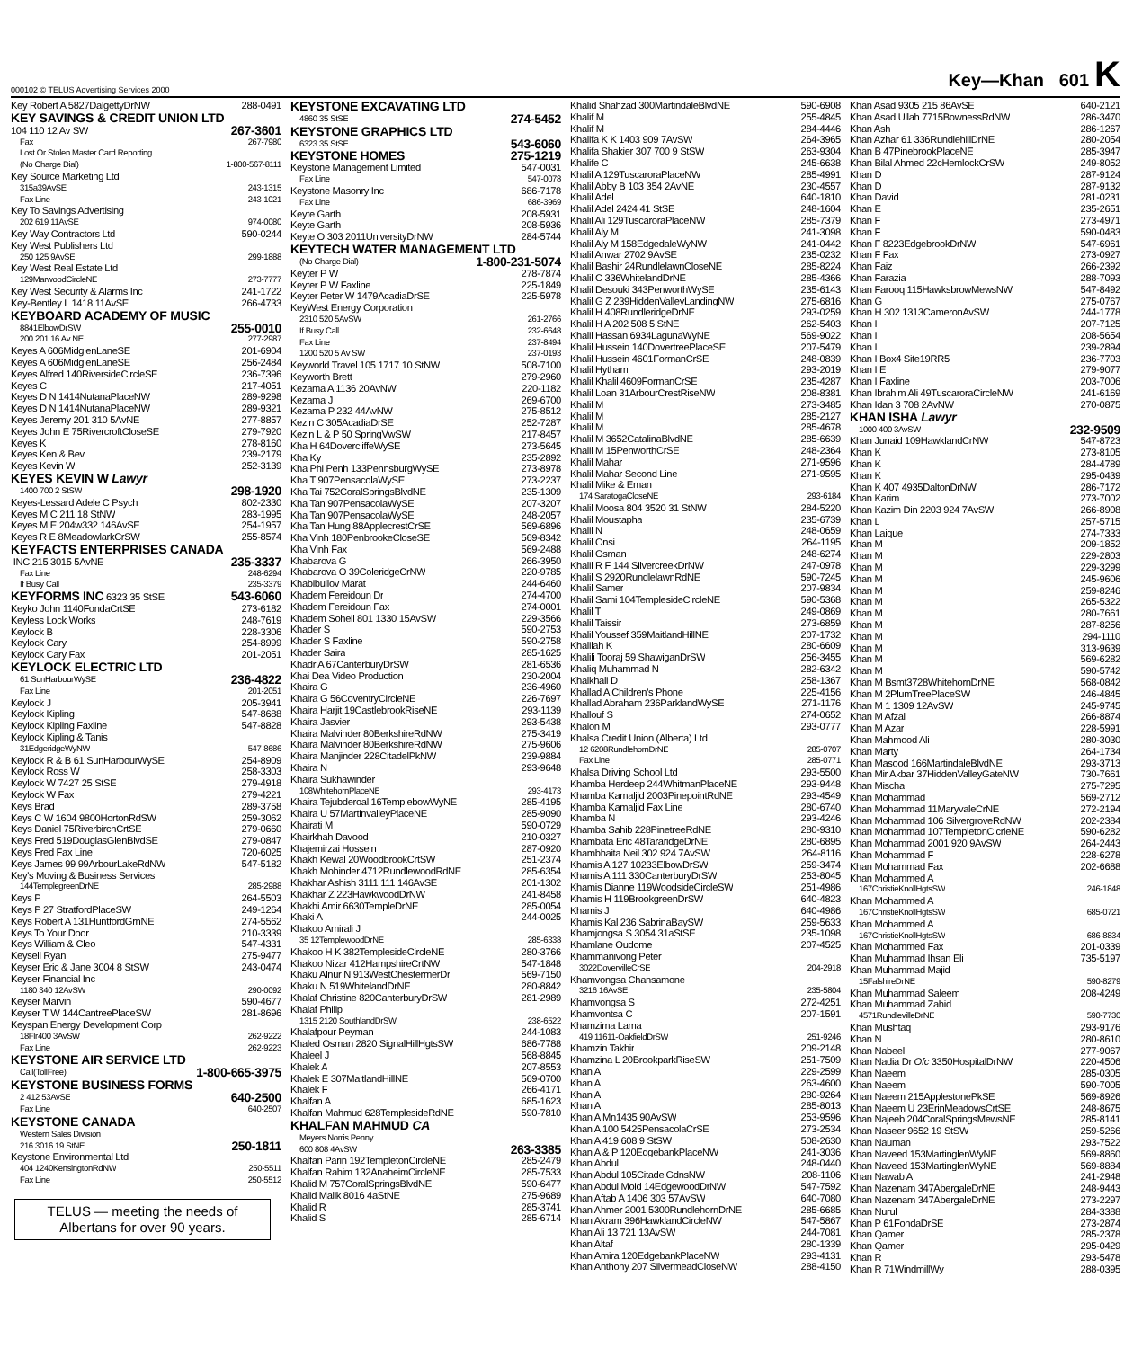000102 © TELUS Advertising Services 2000 Key—Khan 601 K
Key Robert A 5827DalgettyDrNW 288-0491
KEY SAVINGS & CREDIT UNION LTD
104 110 12 Av SW 267-3601
Fax 267-7980
Lost Or Stolen Master Card Reporting
(No Charge Dial) 1-800-567-8111
Key Source Marketing Ltd
315a39AvSE 243-1315
Fax Line 243-1021
Key To Savings Advertising
202 619 11AvSE 974-0080
Key Way Contractors Ltd 590-0244
Key West Publishers Ltd
250 125 9AvSE 299-1888
Key West Real Estate Ltd
129MarwoodCircleNE 273-7777
Key West Security & Alarms Inc 241-1722
Key-Bentley L 1418 11AvSE 266-4733
KEYBOARD ACADEMY OF MUSIC
8841ElbowDrSW 255-0010
200 201 16 Av NE 277-2987
Keyes A 606MidglenLaneSE 201-6904
Keyes A 606MidglenLaneSE 256-2484
Keyes Alfred 140RiversideCircleSE 236-7396
Keyes C 217-4051
Keyes D N 1414NutanaPlaceNW 289-9298
Keyes D N 1414NutanaPlaceNW 289-9321
Keyes Jeremy 201 310 5AvNE 277-8857
Keyes John E 75RivercroftCloseSE 279-7920
Keyes K 278-8160
Keyes Ken & Bev 239-2179
Keyes Kevin W 252-3139
KEYES KEVIN W Lawyr
1400 700 2 StSW 298-1920
Keyes-Lessard Adele C Psych 802-2330
Keyes M C 211 18 StNW 283-1995
Keyes M E 204w332 146AvSE 254-1957
Keyes R E 8MeadowlarkCrSW 255-8574
KEYFACTS ENTERPRISES CANADA
INC 215 3015 5AvNE 235-3337
Fax Line 248-6294
If Busy Call 235-3379
KEYFORMS INC 6323 35 StSE 543-6060
Keyko John 1140FondaCrtSE 273-6182
Keyless Lock Works 248-7619
Keylock B 228-3306
Keylock Cary 254-8999
Keylock Cary Fax 201-2051
KEYLOCK ELECTRIC LTD
61 SunHarbourWySE 236-4822
Fax Line 201-2051
Keylock J 205-3941
Keylock Kipling 547-8688
Keylock Kipling Faxline 547-8828
Keylock Kipling & Tanis
31EdgeridgeWyNW 547-8686
Keylock R & B 61 SunHarbourWySE 254-8909
Keylock Ross W 258-3303
Keylock W 7427 25 StSE 279-4918
Keylock W Fax 279-4221
Keys Brad 289-3758
Keys C W 1604 9800HortonRdSW 259-3062
Keys Daniel 75RiverbirchCrtSE 279-0660
Keys Fred 519DouglasGlenBlvdSE 279-0847
Keys Fred Fax Line 720-6025
Keys James 99 99ArbourLakeRdNW 547-5182
Key's Moving & Business Services
144TemplegreenDrNE 285-2988
Keys P 264-5503
Keys P 27 StratfordPlaceSW 249-1264
Keys Robert A 131HuntfordGrnNE 274-5562
Keys To Your Door 210-3339
Keys William & Cleo 547-4331
Keysell Ryan 275-9477
Keyser Eric & Jane 3004 8 StSW 243-0474
Keyser Financial Inc
1180 340 12AvSW 290-0092
Keyser Marvin 590-4677
Keyser T W 144CantreePlaceSW 281-8696
Keyspan Energy Development Corp
18Flr400 3AvSW 262-9222
Fax Line 262-9223
KEYSTONE AIR SERVICE LTD
Call(TollFree) 1-800-665-3975
KEYSTONE BUSINESS FORMS
2 412 53AvSE 640-2500
Fax Line 640-2507
KEYSTONE CANADA
Western Sales Division
216 3016 19 StNE 250-1811
Keystone Environmental Ltd
404 1240KensingtonRdNW 250-5511
Fax Line 250-5512
TELUS — meeting the needs of Albertans for over 90 years.
KEYSTONE EXCAVATING LTD
4860 35 StSE 274-5452
KEYSTONE GRAPHICS LTD
6323 35 StSE 543-6060
KEYSTONE HOMES 275-1219
Keystone Management Limited 547-0031
Fax Line 547-0078
Keystone Masonry Inc 686-7178
Fax Line 686-3969
Keyte Garth 208-5931
Keyte Garth 208-5936
Keyte O 303 2011UniversityDrNW 284-5744
KEYTECH WATER MANAGEMENT LTD
(No Charge Dial) 1-800-231-5074
Keyter P W 278-7874
Keyter P W Faxline 225-1849
Keyter Peter W 1479AcadiaDrSE 225-5978
KeyWest Energy Corporation
2310 520 5AvSW 261-2766
If Busy Call 232-6648
Fax Line 237-8494
1200 520 5 Av SW 237-0193
Keyworld Travel 105 1717 10 StNW 508-7100
Keyworth Brett 279-2960
Kezama A 1136 20AvNW 220-1182
Kezama J 269-6700
Kezama P 232 44AvNW 275-8512
Kezin C 305AcadiaDrSE 252-7287
Kezin L & P 50 SpringVwSW 217-8457
Kha H 64DovercliffeWySE 273-5645
Kha Ky 235-2892
Kha Phi Penh 133PennsburgWySE 273-8978
Kha T 907PensacolaWySE 273-2237
Kha Tai 752CoralSpringsBlvdNE 235-1309
Kha Tan 907PensacolaWySE 207-3207
Kha Tan 907PensacolaWySE 248-2057
Kha Tan Hung 88ApplecrestCrSE 569-6896
Kha Vinh 180PenbrookeCloseSE 569-8342
Kha Vinh Fax 569-2488
Khabarova G 266-3950
Khabarova O 39ColeridgeCrNW 220-9785
Khabibullov Marat 244-6460
Khadem Fereidoun Dr 274-4700
Khadem Fereidoun Fax 274-0001
Khadem Soheil 801 1330 15AvSW 229-3566
Khader S 590-2753
Khader S Faxline 590-2758
Khader Saira 285-1625
Khadr A 67CanterburyDrSW 281-6536
Khai Dea Video Production 230-2004
Khaira G 236-4960
Khaira G 56CoventryCircleNE 226-7697
Khaira Harjit 19CastlebrookRiseNE 293-1139
Khaira Jasvier 293-5438
Khaira Malvinder 80BerkshireRdNW 275-3419
Khaira Malvinder 80BerkshireRdNW 275-9606
Khaira Manjinder 228CitadelPkNW 239-9884
Khaira N 293-9648
Khaira Sukhawinder
108WhitehornPlaceNE 293-4173
Khaira Tejubderoal 16TemplebowWyNE 285-4195
Khaira U 57MartinvalleyPlaceNE 285-9090
Khairati M 590-0729
Khairkhah Davood 210-0327
Khajemirzai Hossein 287-0920
Khakh Kewal 20WoodbrookCrtSW 251-2374
Khakh Mohinder 4712RundlewoodRdNE 285-6354
Khakhar Ashish 3111 111 146AvSE 201-1302
Khakhar Z 223HawkwoodDrNW 241-8458
Khakhi Amir 6630TempleDrNE 285-0054
Khaki A 244-0025
Khakoo Amirali J
35 12TemplewoodDrNE 285-6338
Khakoo H K 382TemplesideCircleNE 280-3766
Khakoo Nizar 412HampshireCrtNW 547-1848
Khaku Alnur N 913WestChestermerDr 569-7150
Khaku N 519WhitelandDrNE 280-8842
Khalaf Christine 820CanterburyDrSW 281-2989
Khalaf Philip
1315 2120 SouthlandDrSW 238-6522
Khalafpour Peyman 244-1083
Khaled Osman 2820 SignalHillHgtsSW 686-7788
Khaleel J 568-8845
Khalek A 207-8553
Khalek E 307MaitlandHillNE 569-0700
Khalek F 266-4171
Khalfan A 685-1623
Khalfan Mahmud 628TemplesideRdNE 590-7810
KHALFAN MAHMUD CA
Meyers Norris Penny
600 808 4AvSW 263-3385
Khalfan Parin 192TempletonCircleNE 285-2479
Khalfan Rahim 132AnaheimCircleNE 285-7533
Khalid M 757CoralSpringsBlvdNE 590-6477
Khalid Malik 8016 4aStNE 275-9689
Khalid R 285-3741
Khalid S 285-6714
Khalid Shahzad 300MartindaleBlvdNE 590-6908
Khalif M 255-4845
Khalif M 284-4446
Khalifa K K 1403 909 7AvSW 264-3965
Khalifa Shakier 307 700 9 StSW 263-9304
Khalife C 245-6638
Khalil A 129TuscaroraPlaceNW 285-4991
Khalil Abby B 103 354 2AvNE 230-4557
Khalil Adel 640-1810
Khalil Adel 2424 41 StSE 248-1604
Khalil Ali 129TuscaroraPlaceNW 285-7379
Khalil Aly M 241-3098
Khalil Aly M 158EdgedaleWyNW 241-0442
Khalil Anwar 2702 9AvSE 235-0232
Khalil Bashir 24RundlelawnCloseNE 285-8224
Khalil C 336WhitelandDrNE 285-4366
Khalil Desouki 343PenworthWySE 235-6143
Khalil G Z 239HiddenValleyLandingNW 275-6816
Khalil H 408RundleridgeDrNE 293-0259
Khalil H A 202 508 5 StNE 262-5403
Khalil Hassan 6934LagunaWyNE 569-9022
Khalil Hussein 140DovertreePlaceSE 207-5479
Khalil Hussein 4601FormanCrSE 248-0839
Khalil Hytham 293-2019
Khalil Khalil 4609FormanCrSE 235-4287
Khalil Loan 31ArbourCrestRiseNW 208-8381
Khalil M 273-3485
Khalil M 285-2127
Khalil M 285-4678
Khalil M 3652CatalinaBlvdNE 285-6639
Khalil M 15PenworthCrSE 248-2364
Khalil Mahar 271-9596
Khalil Mahar Second Line 271-9595
Khalil Mike & Eman
174 SaratogaCloseNE 293-6184
Khalil Moosa 804 3520 31 StNW 284-5220
Khalil Moustapha 235-6739
Khalil N 248-0659
Khalil Onsi 264-1195
Khalil Osman 248-6274
Khalil R F 144 SilvercreekDrNW 247-0978
Khalil S 2920RundlelawnRdNE 590-7245
Khalil Samer 207-9834
Khalil Sami 104TemplesideCircleNE 590-5368
Khalil T 249-0869
Khalil Taissir 273-6859
Khalil Youssef 359MaitlandHillNE 207-1732
Khalilah K 280-6609
Khalili Tooraj 59 ShawiganDrSW 256-3455
Khaliq Muhammad N 282-6342
Khalkhali D 258-1367
Khallad A Children's Phone 225-4156
Khallad Abraham 236ParklandWySE 271-1176
Khallouf S 274-0652
Khalon M 293-0777
Khalsa Credit Union (Alberta) Ltd
12 6208RundlehornDrNE 285-0707
Fax Line 285-0771
Khalsa Driving School Ltd 293-5500
Khamba Herdeep 244WhitmanPlaceNE 293-9448
Khamba Kamaljid 2003PinepointRdNE 293-4549
Khamba Kamaljid Fax Line 280-6740
Khamba N 293-4246
Khamba Sahib 228PinetreeRdNE 280-9310
Khambata Eric 48TararidgeDrNE 280-6895
Khambhaita Neil 302 924 7AvSW 264-8116
Khamis A 127 10233ElbowDrSW 259-3474
Khamis A 111 330CanterburyDrSW 253-8045
Khamis Dianne 119WoodsideCircleSW 251-4986
Khamis H 119BrookgreenDrSW 640-4823
Khamis J 640-4986
Khamis Kal 236 SabrinaBaySW 259-5633
Khamjongsa S 3054 31aStSE 235-1098
Khamlane Oudome 207-4525
Khammanivong Peter
3022DovervilleCrSE 204-2918
Khamvongsa Chansamone
3216 16AvSE 235-5804
Khamvongsa S 272-4251
Khamvontsa C 207-1591
Khamzima Lama
419 11611-OakfieldDrSW 251-9246
Khamzin Takhir 209-2148
Khamzina L 20BrookparkRiseSW 251-7509
Khan A 229-2599
Khan A 263-4600
Khan A 280-9264
Khan A 285-8013
Khan A Mn1435 90AvSW 253-9596
Khan A 100 5425PensacolaCrSE 273-2534
Khan A 419 608 9 StSW 508-2630
Khan A & P 120EdgebankPlaceNW 241-3036
Khan Abdul 248-0440
Khan Abdul 105CitadelGdnsNW 208-1106
Khan Abdul Moid 14EdgewoodDrNW 547-7592
Khan Aftab A 1406 303 57AvSW 640-7080
Khan Ahmer 2001 5300RundlehornDrNE 285-6685
Khan Akram 396HawklandCircleNW 547-5867
Khan Ali 13 721 13AvSW 244-7081
Khan Altaf 280-1339
Khan Amira 120EdgebankPlaceNW 293-4131
Khan Anthony 207 SilvermeadCloseNW 288-4150
Khan Asad 9305 215 86AvSE 640-2121
Khan Asad Ullah 7715BownessRdNW 286-3470
Khan Ash 286-1267
Khan Azhar 61 336RundlehillDrNE 280-2054
Khan B 47PinebrookPlaceNE 285-3947
Khan Bilal Ahmed 22cHemlockCrSW 249-8052
Khan D 287-9124
Khan D 287-9132
Khan David 281-0231
Khan E 235-2651
Khan F 273-4971
Khan F 590-0483
Khan F 8223EdgebrookDrNW 547-6961
Khan F Fax 273-0927
Khan Faiz 266-2392
Khan Farazia 288-7093
Khan Farooq 115HawksbrowMewsNW 547-8492
Khan G 275-0767
Khan H 302 1313CameronAvSW 244-1778
Khan I 207-7125
Khan I 208-5654
Khan I 239-2894
Khan I Box4 Site19RR5 236-7703
Khan I E 279-9077
Khan I Faxline 203-7006
Khan Ibrahim Ali 49TuscaroraCircleNW 241-6169
Khan Idan 3 708 2AvNW 270-0875
KHAN ISHA Lawyr
1000 400 3AvSW 232-9509
Khan Junaid 109HawklandCrNW 547-8723
Khan K 273-8105
Khan K 284-4789
Khan K 295-0439
Khan K 407 4935DaltonDrNW 286-7172
Khan Karim 273-7002
Khan Kazim Din 2203 924 7AvSW 266-8908
Khan L 257-5715
Khan Laique 274-7333
Khan M 209-1852
Khan M 229-2803
Khan M 229-3299
Khan M 245-9606
Khan M 259-8246
Khan M 265-5322
Khan M 280-7661
Khan M 287-8256
Khan M 294-1110
Khan M 313-9639
Khan M 569-6282
Khan M 590-5742
Khan M Bsmt3728WhitehornDrNE 568-0842
Khan M 2PlumTreePlaceSW 246-4845
Khan M 1 1309 12AvSW 245-9745
Khan M Afzal 266-8874
Khan M Azar 228-5991
Khan Mahmood Ali 280-3030
Khan Marty 264-1734
Khan Masood 166MartindaleBlvdNE 293-3713
Khan Mir Akbar 37HiddenValleyGateNW 730-7661
Khan Mischa 275-7295
Khan Mohammad 569-2712
Khan Mohammad 11MaryvaleCrNE 272-2194
Khan Mohammad 106 SilvergroveRdNW 202-2384
Khan Mohammad 107TempletonCicrleNE 590-6282
Khan Mohammad 2001 920 9AvSW 264-2443
Khan Mohammad F 228-6278
Khan Mohammad Fax 202-6688
Khan Mohammed A
167ChristieKnollHgtsSW 246-1848
Khan Mohammed A
167ChristieKnollHgtsSW 685-0721
Khan Mohammed A
167ChristieKnollHgtsSW 686-8834
Khan Mohammed Fax 201-0339
Khan Muhammad Ihsan Eli 735-5197
Khan Muhammad Majid
15FalshireDrNE 590-8279
Khan Muhammad Saleem 208-4249
Khan Muhammad Zahid
4571RundlevilleDrNE 590-7730
Khan Mushtaq 293-9176
Khan N 280-8610
Khan Nabeel 277-9067
Khan Nadia Dr Ofc 3350HospitalDrNW 220-4506
Khan Naeem 285-0305
Khan Naeem 590-7005
Khan Naeem 215ApplestonePkSE 569-8926
Khan Naeem U 23ErinMeadowsCrtSE 248-8675
Khan Najeeb 204CoralSpringsMewsNE 285-8141
Khan Naseer 9652 19 StSW 259-5266
Khan Nauman 293-7522
Khan Naveed 153MartinglenWyNE 569-8860
Khan Naveed 153MartinglenWyNE 569-8884
Khan Nawab A 241-2948
Khan Nazenam 347AbergaleDrNE 248-9443
Khan Nazenam 347AbergaleDrNE 273-2297
Khan Nurul 284-3388
Khan P 61FondaDrSE 273-2874
Khan Qamer 285-2378
Khan Qamer 295-0429
Khan R 293-5478
Khan R 71WindmillWy 288-0395